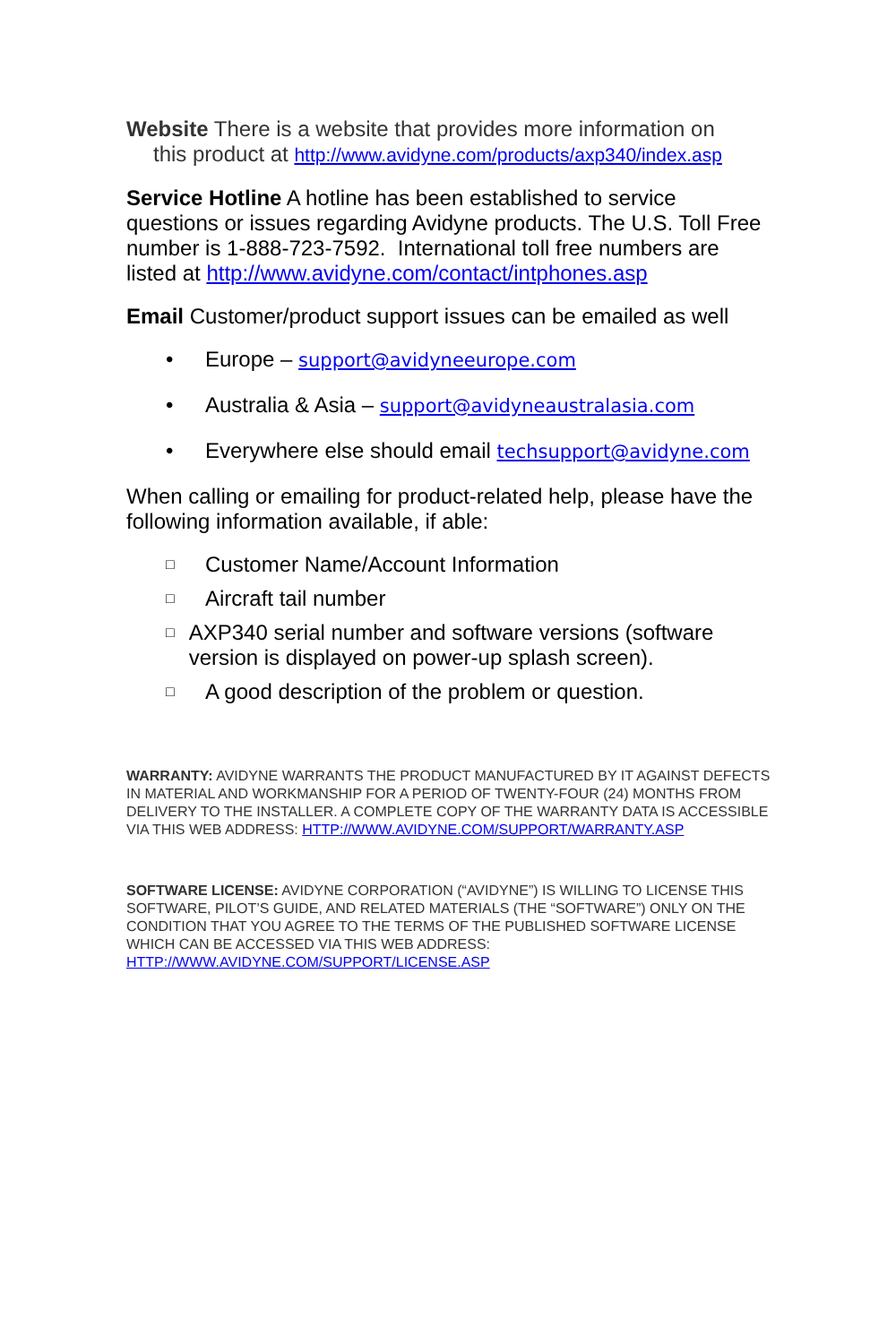Website There is a website that provides more information on
this product at http://www.avidyne.com/products/axp340/index.asp
Service Hotline A hotline has been established to service questions or issues regarding Avidyne products. The U.S. Toll Free number is 1-888-723-7592. International toll free numbers are listed at http://www.avidyne.com/contact/intphones.asp
Email Customer/product support issues can be emailed as well
• Europe – support@avidyneeurope.com
• Australia & Asia – support@avidyneaustralasia.com
• Everywhere else should email techsupport@avidyne.com
When calling or emailing for product-related help, please have the following information available, if able:
□ Customer Name/Account Information
□ Aircraft tail number
□ AXP340 serial number and software versions (software version is displayed on power-up splash screen).
□ A good description of the problem or question.
WARRANTY: AVIDYNE WARRANTS THE PRODUCT MANUFACTURED BY IT AGAINST DEFECTS IN MATERIAL AND WORKMANSHIP FOR A PERIOD OF TWENTY-FOUR (24) MONTHS FROM DELIVERY TO THE INSTALLER. A COMPLETE COPY OF THE WARRANTY DATA IS ACCESSIBLE VIA THIS WEB ADDRESS: HTTP://WWW.AVIDYNE.COM/SUPPORT/WARRANTY.ASP
SOFTWARE LICENSE: AVIDYNE CORPORATION (“AVIDYNE”) IS WILLING TO LICENSE THIS SOFTWARE, PILOT’S GUIDE, AND RELATED MATERIALS (THE “SOFTWARE”) ONLY ON THE CONDITION THAT YOU AGREE TO THE TERMS OF THE PUBLISHED SOFTWARE LICENSE WHICH CAN BE ACCESSED VIA THIS WEB ADDRESS: HTTP://WWW.AVIDYNE.COM/SUPPORT/LICENSE.ASP